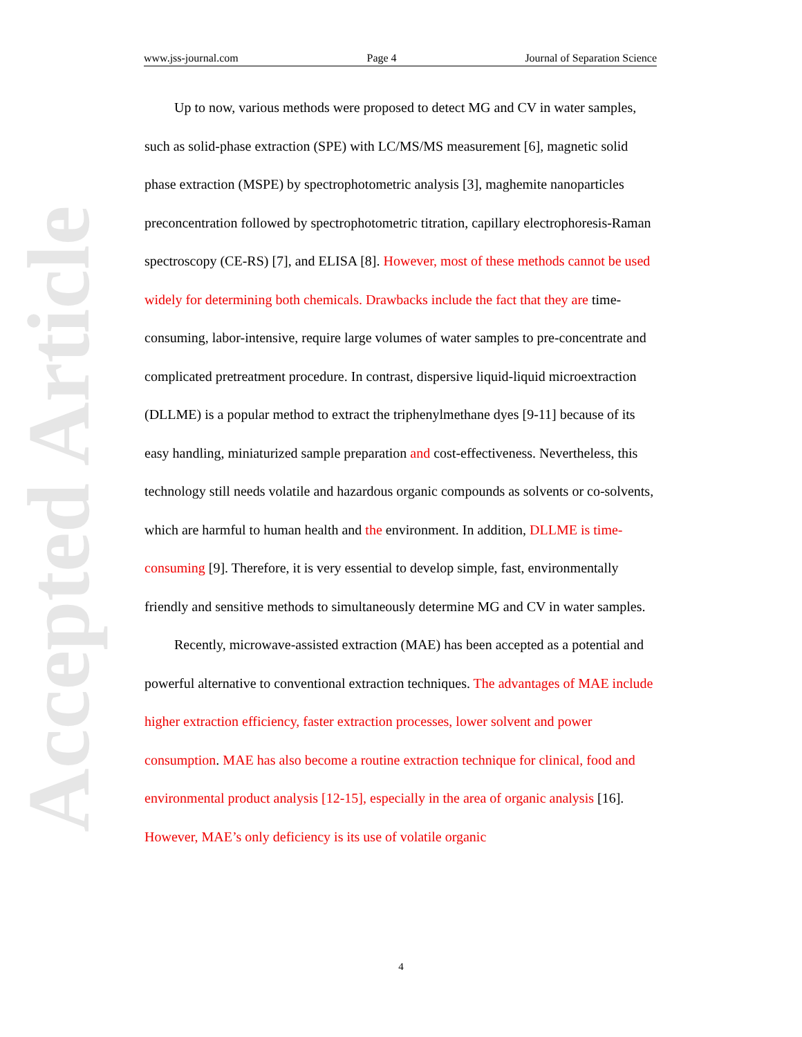Accepted Article
www.jss-journal.com Page 4 Journal of Separation Science
Up to now, various methods were proposed to detect MG and CV in water samples, such as solid-phase extraction (SPE) with LC/MS/MS measurement [6], magnetic solid phase extraction (MSPE) by spectrophotometric analysis [3], maghemite nanoparticles preconcentration followed by spectrophotometric titration, capillary electrophoresis-Raman spectroscopy (CE-RS) [7], and ELISA [8]. However, most of these methods cannot be used widely for determining both chemicals. Drawbacks include the fact that they are time-consuming, labor-intensive, require large volumes of water samples to pre-concentrate and complicated pretreatment procedure. In contrast, dispersive liquid-liquid microextraction (DLLME) is a popular method to extract the triphenylmethane dyes [9-11] because of its easy handling, miniaturized sample preparation and cost-effectiveness. Nevertheless, this technology still needs volatile and hazardous organic compounds as solvents or co-solvents, which are harmful to human health and the environment. In addition, DLLME is time-consuming [9]. Therefore, it is very essential to develop simple, fast, environmentally friendly and sensitive methods to simultaneously determine MG and CV in water samples.
Recently, microwave-assisted extraction (MAE) has been accepted as a potential and powerful alternative to conventional extraction techniques. The advantages of MAE include higher extraction efficiency, faster extraction processes, lower solvent and power consumption. MAE has also become a routine extraction technique for clinical, food and environmental product analysis [12-15], especially in the area of organic analysis [16]. However, MAE’s only deficiency is its use of volatile organic
4